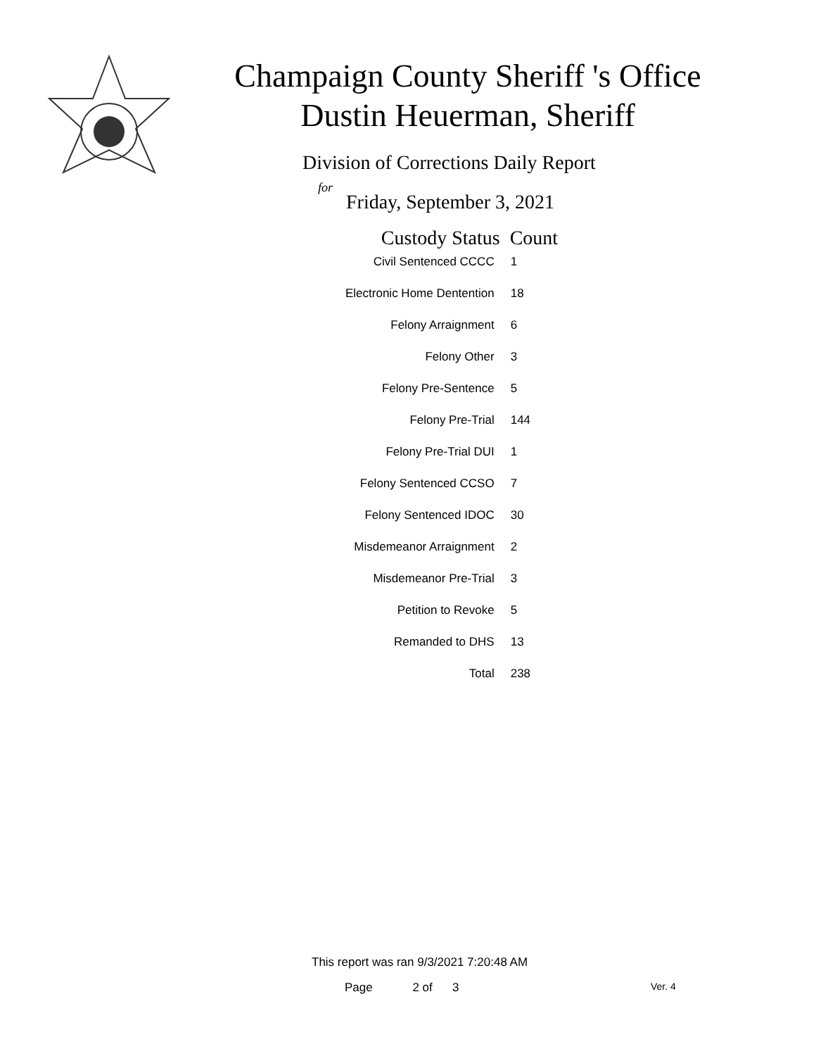Champaign County Sheriff 's Office
Dustin Heuerman, Sheriff
Division of Corrections Daily Report
for
Friday, September 3, 2021
| Custody Status | Count |
| --- | --- |
| Civil Sentenced CCCC | 1 |
| Electronic Home Dentention | 18 |
| Felony Arraignment | 6 |
| Felony Other | 3 |
| Felony Pre-Sentence | 5 |
| Felony Pre-Trial | 144 |
| Felony Pre-Trial DUI | 1 |
| Felony Sentenced CCSO | 7 |
| Felony Sentenced IDOC | 30 |
| Misdemeanor Arraignment | 2 |
| Misdemeanor Pre-Trial | 3 |
| Petition to Revoke | 5 |
| Remanded to DHS | 13 |
| Total | 238 |
This report was ran 9/3/2021 7:20:48 AM
Page 2 of 3 Ver. 4